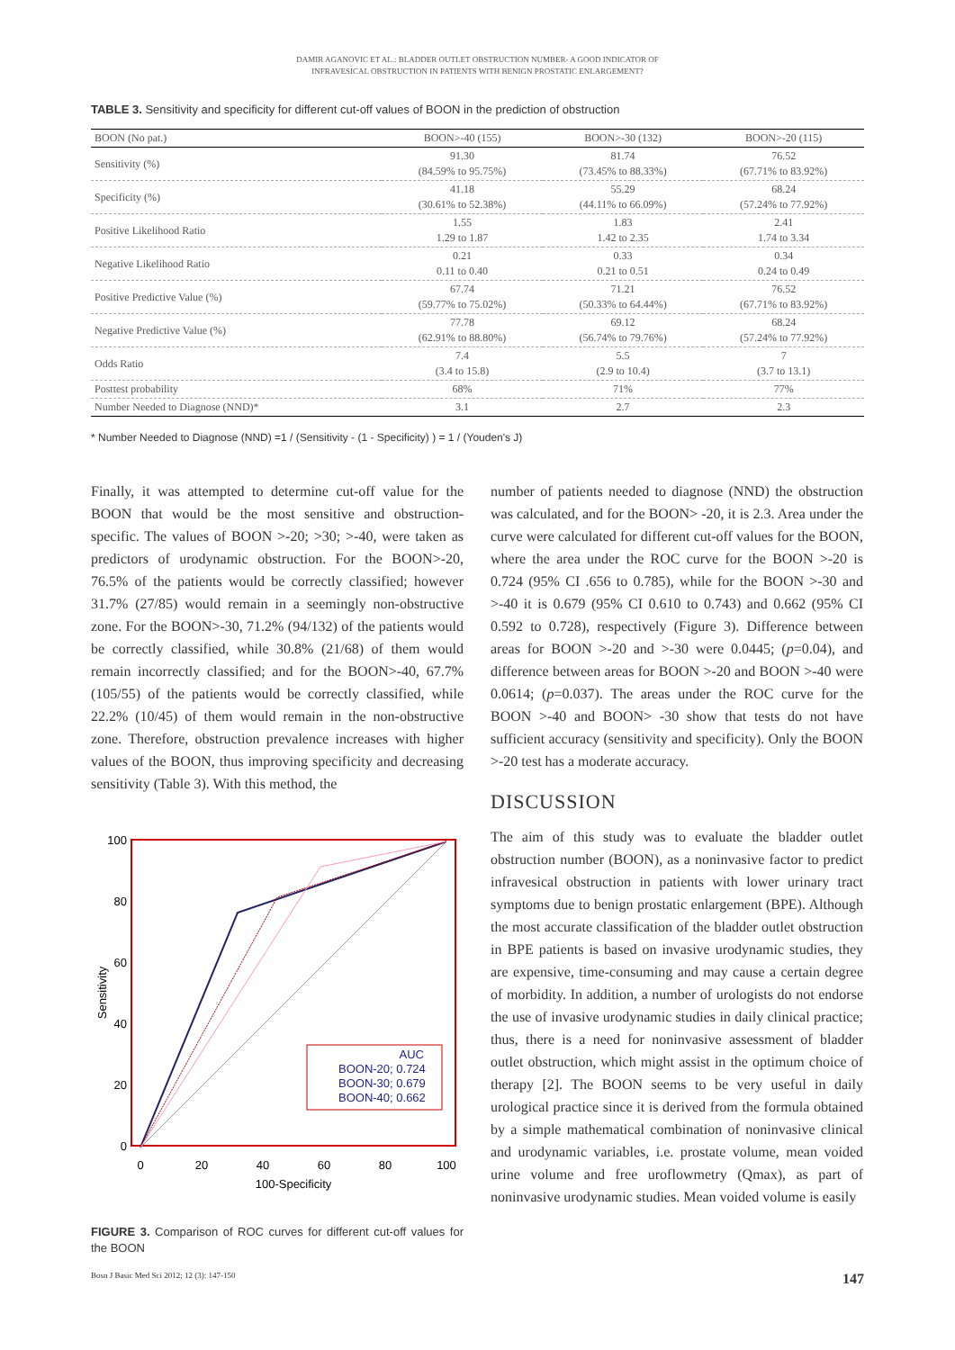DAMIR AGANOVIC ET AL.: BLADDER OUTLET OBSTRUCTION NUMBER- A GOOD INDICATOR OF
INFRAVESICAL OBSTRUCTION IN PATIENTS WITH BENIGN PROSTATIC ENLARGEMENT?
TABLE 3. Sensitivity and specificity for different cut-off values of BOON in the prediction of obstruction
| BOON (No pat.) | BOON>-40 (155) | BOON>-30 (132) | BOON>-20 (115) |
| --- | --- | --- | --- |
| Sensitivity (%) | 91.30 (84.59% to 95.75%) | 81.74 (73.45% to 88.33%) | 76.52 (67.71% to 83.92%) |
| Specificity (%) | 41.18 (30.61% to 52.38%) | 55.29 (44.11% to 66.09%) | 68.24 (57.24% to 77.92%) |
| Positive Likelihood Ratio | 1.55 1.29 to 1.87 | 1.83 1.42 to 2.35 | 2.41 1.74 to 3.34 |
| Negative Likelihood Ratio | 0.21 0.11 to 0.40 | 0.33 0.21 to 0.51 | 0.34 0.24 to 0.49 |
| Positive Predictive Value (%) | 67.74 (59.77% to 75.02%) | 71.21 (50.33% to 64.44%) | 76.52 (67.71% to 83.92%) |
| Negative Predictive Value (%) | 77.78 (62.91% to 88.80%) | 69.12 (56.74% to 79.76%) | 68.24 (57.24% to 77.92%) |
| Odds Ratio | 7.4 (3.4 to 15.8) | 5.5 (2.9 to 10.4) | 7 (3.7 to 13.1) |
| Posttest probability | 68% | 71% | 77% |
| Number Needed to Diagnose (NND)* | 3.1 | 2.7 | 2.3 |
* Number Needed to Diagnose (NND) =1 / (Sensitivity - (1 - Specificity) ) = 1 / (Youden's J)
Finally, it was attempted to determine cut-off value for the BOON that would be the most sensitive and obstruction-specific. The values of BOON >-20; >30; >-40, were taken as predictors of urodynamic obstruction. For the BOON>-20, 76.5% of the patients would be correctly classified; however 31.7% (27/85) would remain in a seemingly non-obstructive zone. For the BOON>-30, 71.2% (94/132) of the patients would be correctly classified, while 30.8% (21/68) of them would remain incorrectly classified; and for the BOON>-40, 67.7% (105/55) of the patients would be correctly classified, while 22.2% (10/45) of them would remain in the non-obstructive zone. Therefore, obstruction prevalence increases with higher values of the BOON, thus improving specificity and decreasing sensitivity (Table 3). With this method, the
100
80
60
40
20
0
0
20
40
60
80
100
100-Specificity
Sensitivity
AUC
BOON-20; 0.724
BOON-30; 0.679
BOON-40; 0.662
FIGURE 3. Comparison of ROC curves for different cut-off values for the BOON
number of patients needed to diagnose (NND) the obstruction was calculated, and for the BOON> -20, it is 2.3. Area under the curve were calculated for different cut-off values for the BOON, where the area under the ROC curve for the BOON >-20 is 0.724 (95% CI .656 to 0.785), while for the BOON >-30 and >-40 it is 0.679 (95% CI 0.610 to 0.743) and 0.662 (95% CI 0.592 to 0.728), respectively (Figure 3). Difference between areas for BOON >-20 and >-30 were 0.0445; (p=0.04), and difference between areas for BOON >-20 and BOON >-40 were 0.0614; (p=0.037). The areas under the ROC curve for the BOON >-40 and BOON> -30 show that tests do not have sufficient accuracy (sensitivity and specificity). Only the BOON >-20 test has a moderate accuracy.
DISCUSSION
The aim of this study was to evaluate the bladder outlet obstruction number (BOON), as a noninvasive factor to predict infravesical obstruction in patients with lower urinary tract symptoms due to benign prostatic enlargement (BPE). Although the most accurate classification of the bladder outlet obstruction in BPE patients is based on invasive urodynamic studies, they are expensive, time-consuming and may cause a certain degree of morbidity. In addition, a number of urologists do not endorse the use of invasive urodynamic studies in daily clinical practice; thus, there is a need for noninvasive assessment of bladder outlet obstruction, which might assist in the optimum choice of therapy [2]. The BOON seems to be very useful in daily urological practice since it is derived from the formula obtained by a simple mathematical combination of noninvasive clinical and urodynamic variables, i.e. prostate volume, mean voided urine volume and free uroflowmetry (Qmax), as part of noninvasive urodynamic studies. Mean voided volume is easily
Bosn J Basic Med Sci 2012; 12 (3): 147-150 147